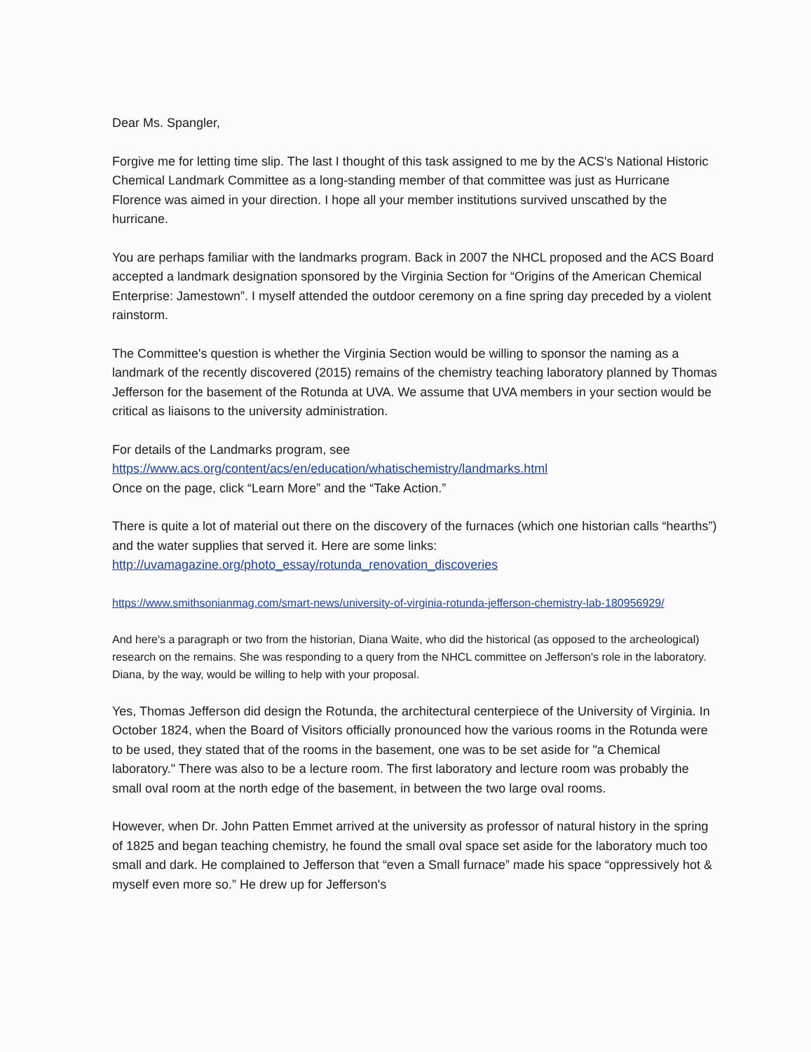Dear Ms. Spangler,
Forgive me for letting time slip. The last I thought of this task assigned to me by the ACS's National Historic Chemical Landmark Committee as a long-standing member of that committee was just as Hurricane Florence was aimed in your direction. I hope all your member institutions survived unscathed by the hurricane.
You are perhaps familiar with the landmarks program. Back in 2007 the NHCL proposed and the ACS Board accepted a landmark designation sponsored by the Virginia Section for “Origins of the American Chemical Enterprise: Jamestown”. I myself attended the outdoor ceremony on a fine spring day preceded by a violent rainstorm.
The Committee's question is whether the Virginia Section would be willing to sponsor the naming as a landmark of the recently discovered (2015) remains of the chemistry teaching laboratory planned by Thomas Jefferson for the basement of the Rotunda at UVA. We assume that UVA members in your section would be critical as liaisons to the university administration.
For details of the Landmarks program, see
https://www.acs.org/content/acs/en/education/whatischemistry/landmarks.html
Once on the page, click “Learn More” and the “Take Action.”
There is quite a lot of material out there on the discovery of the furnaces (which one historian calls “hearths”) and the water supplies that served it. Here are some links:
http://uvamagazine.org/photo_essay/rotunda_renovation_discoveries
https://www.smithsonianmag.com/smart-news/university-of-virginia-rotunda-jefferson-chemistry-lab-180956929/
And here's a paragraph or two from the historian, Diana Waite, who did the historical (as opposed to the archeological) research on the remains. She was responding to a query from the NHCL committee on Jefferson's role in the laboratory. Diana, by the way, would be willing to help with your proposal.
Yes, Thomas Jefferson did design the Rotunda, the architectural centerpiece of the University of Virginia. In October 1824, when the Board of Visitors officially pronounced how the various rooms in the Rotunda were to be used, they stated that of the rooms in the basement, one was to be set aside for "a Chemical laboratory." There was also to be a lecture room. The first laboratory and lecture room was probably the small oval room at the north edge of the basement, in between the two large oval rooms.
However, when Dr. John Patten Emmet arrived at the university as professor of natural history in the spring of 1825 and began teaching chemistry, he found the small oval space set aside for the laboratory much too small and dark. He complained to Jefferson that “even a Small furnace” made his space “oppressively hot & myself even more so.” He drew up for Jefferson's